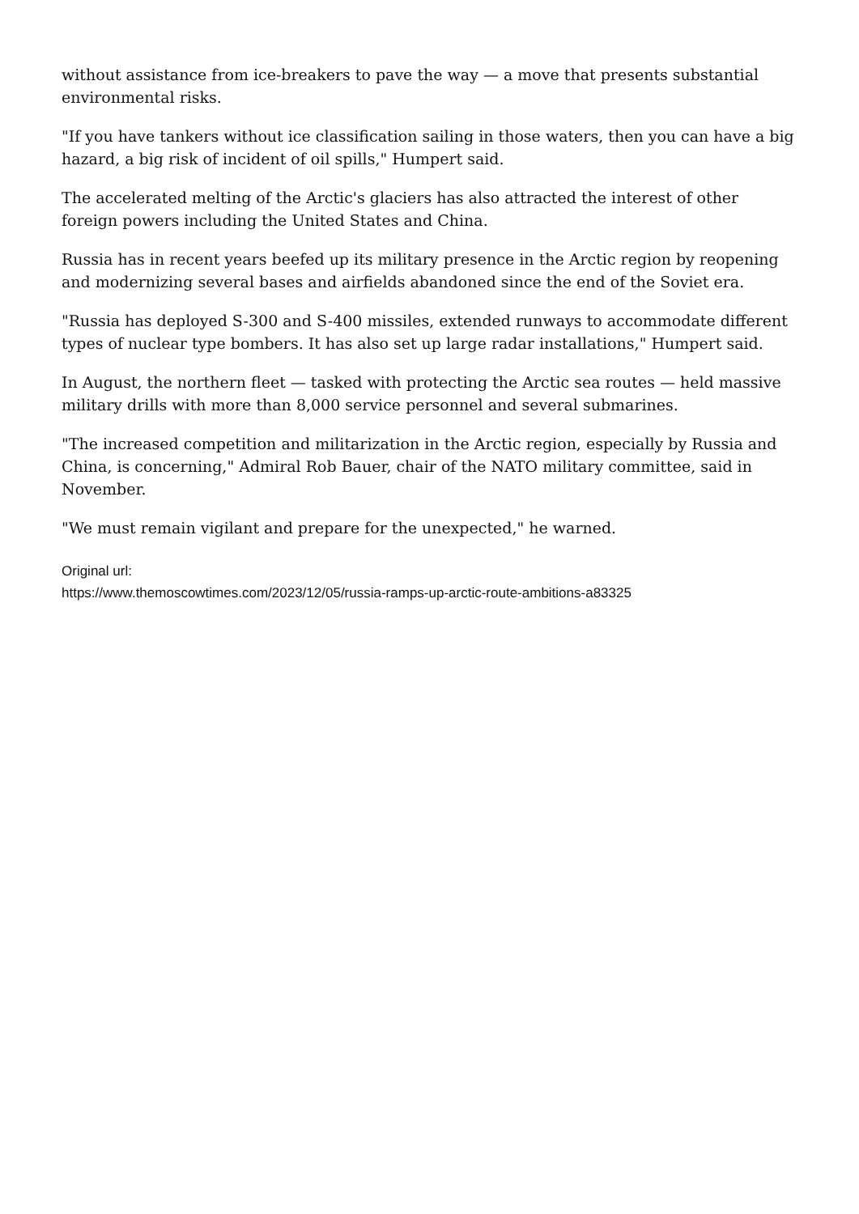without assistance from ice-breakers to pave the way — a move that presents substantial environmental risks.
"If you have tankers without ice classification sailing in those waters, then you can have a big hazard, a big risk of incident of oil spills," Humpert said.
The accelerated melting of the Arctic's glaciers has also attracted the interest of other foreign powers including the United States and China.
Russia has in recent years beefed up its military presence in the Arctic region by reopening and modernizing several bases and airfields abandoned since the end of the Soviet era.
"Russia has deployed S-300 and S-400 missiles, extended runways to accommodate different types of nuclear type bombers. It has also set up large radar installations," Humpert said.
In August, the northern fleet — tasked with protecting the Arctic sea routes — held massive military drills with more than 8,000 service personnel and several submarines.
"The increased competition and militarization in the Arctic region, especially by Russia and China, is concerning," Admiral Rob Bauer, chair of the NATO military committee, said in November.
"We must remain vigilant and prepare for the unexpected," he warned.
Original url:
https://www.themoscowtimes.com/2023/12/05/russia-ramps-up-arctic-route-ambitions-a83325